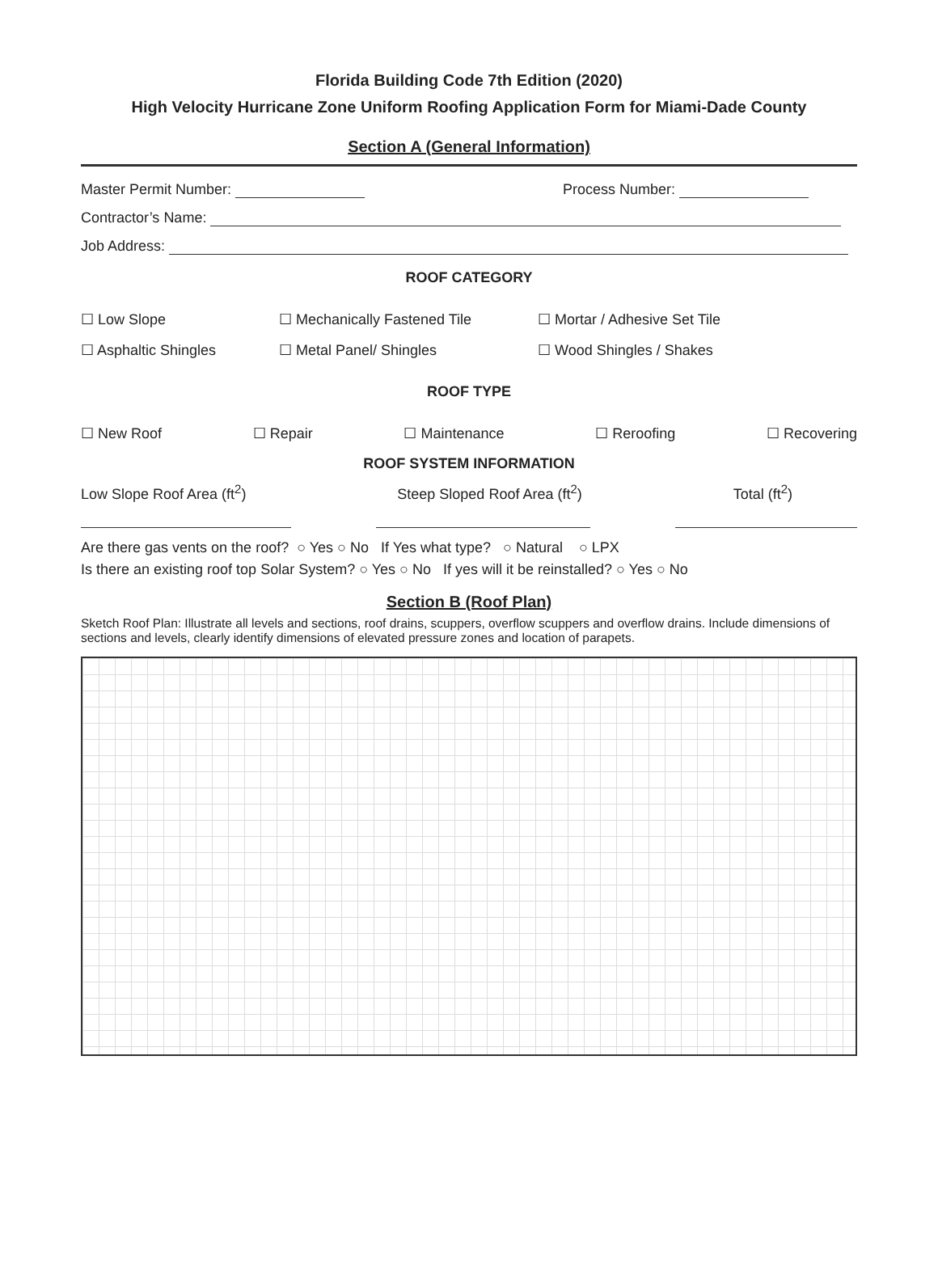Florida Building Code 7th Edition (2020)
High Velocity Hurricane Zone Uniform Roofing Application Form for Miami-Dade County
Section A (General Information)
Master Permit Number: Process Number:
Contractor’s Name:
Job Address:
ROOF CATEGORY
☐ Low Slope ☐ Mechanically Fastened Tile ☐ Mortar / Adhesive Set Tile ☐ Asphaltic Shingles ☐ Metal Panel/ Shingles ☐ Wood Shingles / Shakes
ROOF TYPE
☐ New Roof ☐ Repair ☐ Maintenance ☐ Reroofing ☐ Recovering
ROOF SYSTEM INFORMATION
Low Slope Roof Area (ft<sup>2</sup>) Steep Sloped Roof Area (ft<sup>2</sup>) Total (ft<sup>2</sup>)
Are there gas vents on the roof? ○ Yes ○ No If Yes what type? ○ Natural ○ LPX
Is there an existing roof top Solar System? ○ Yes ○ No If yes will it be reinstalled? ○ Yes ○ No
Section B (Roof Plan)
Sketch Roof Plan: Illustrate all levels and sections, roof drains, scuppers, overflow scuppers and overflow drains. Include dimensions of sections and levels, clearly identify dimensions of elevated pressure zones and location of parapets.